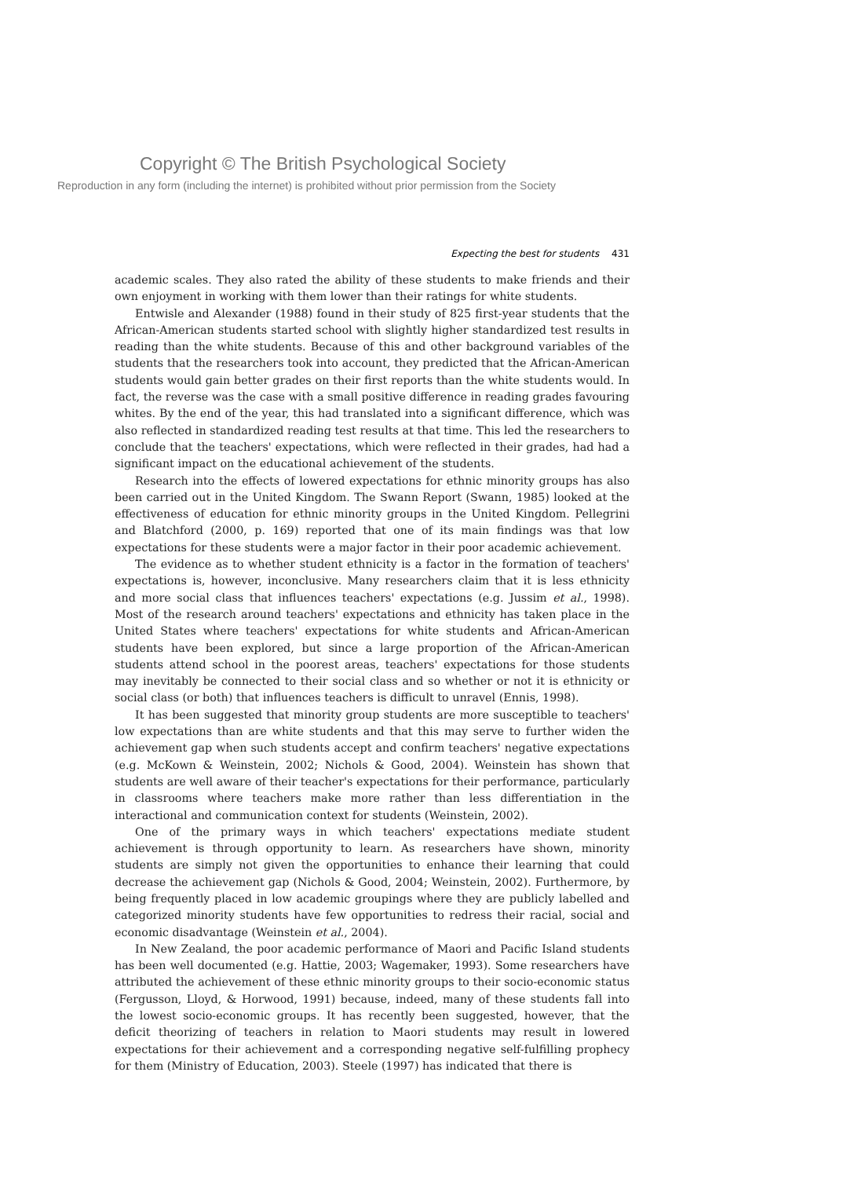Copyright © The British Psychological Society
Reproduction in any form (including the internet) is prohibited without prior permission from the Society
Expecting the best for students 431
academic scales. They also rated the ability of these students to make friends and their own enjoyment in working with them lower than their ratings for white students.
Entwisle and Alexander (1988) found in their study of 825 first-year students that the African-American students started school with slightly higher standardized test results in reading than the white students. Because of this and other background variables of the students that the researchers took into account, they predicted that the African-American students would gain better grades on their first reports than the white students would. In fact, the reverse was the case with a small positive difference in reading grades favouring whites. By the end of the year, this had translated into a significant difference, which was also reflected in standardized reading test results at that time. This led the researchers to conclude that the teachers' expectations, which were reflected in their grades, had had a significant impact on the educational achievement of the students.
Research into the effects of lowered expectations for ethnic minority groups has also been carried out in the United Kingdom. The Swann Report (Swann, 1985) looked at the effectiveness of education for ethnic minority groups in the United Kingdom. Pellegrini and Blatchford (2000, p. 169) reported that one of its main findings was that low expectations for these students were a major factor in their poor academic achievement.
The evidence as to whether student ethnicity is a factor in the formation of teachers' expectations is, however, inconclusive. Many researchers claim that it is less ethnicity and more social class that influences teachers' expectations (e.g. Jussim et al., 1998). Most of the research around teachers' expectations and ethnicity has taken place in the United States where teachers' expectations for white students and African-American students have been explored, but since a large proportion of the African-American students attend school in the poorest areas, teachers' expectations for those students may inevitably be connected to their social class and so whether or not it is ethnicity or social class (or both) that influences teachers is difficult to unravel (Ennis, 1998).
It has been suggested that minority group students are more susceptible to teachers' low expectations than are white students and that this may serve to further widen the achievement gap when such students accept and confirm teachers' negative expectations (e.g. McKown & Weinstein, 2002; Nichols & Good, 2004). Weinstein has shown that students are well aware of their teacher's expectations for their performance, particularly in classrooms where teachers make more rather than less differentiation in the interactional and communication context for students (Weinstein, 2002).
One of the primary ways in which teachers' expectations mediate student achievement is through opportunity to learn. As researchers have shown, minority students are simply not given the opportunities to enhance their learning that could decrease the achievement gap (Nichols & Good, 2004; Weinstein, 2002). Furthermore, by being frequently placed in low academic groupings where they are publicly labelled and categorized minority students have few opportunities to redress their racial, social and economic disadvantage (Weinstein et al., 2004).
In New Zealand, the poor academic performance of Maori and Pacific Island students has been well documented (e.g. Hattie, 2003; Wagemaker, 1993). Some researchers have attributed the achievement of these ethnic minority groups to their socio-economic status (Fergusson, Lloyd, & Horwood, 1991) because, indeed, many of these students fall into the lowest socio-economic groups. It has recently been suggested, however, that the deficit theorizing of teachers in relation to Maori students may result in lowered expectations for their achievement and a corresponding negative self-fulfilling prophecy for them (Ministry of Education, 2003). Steele (1997) has indicated that there is